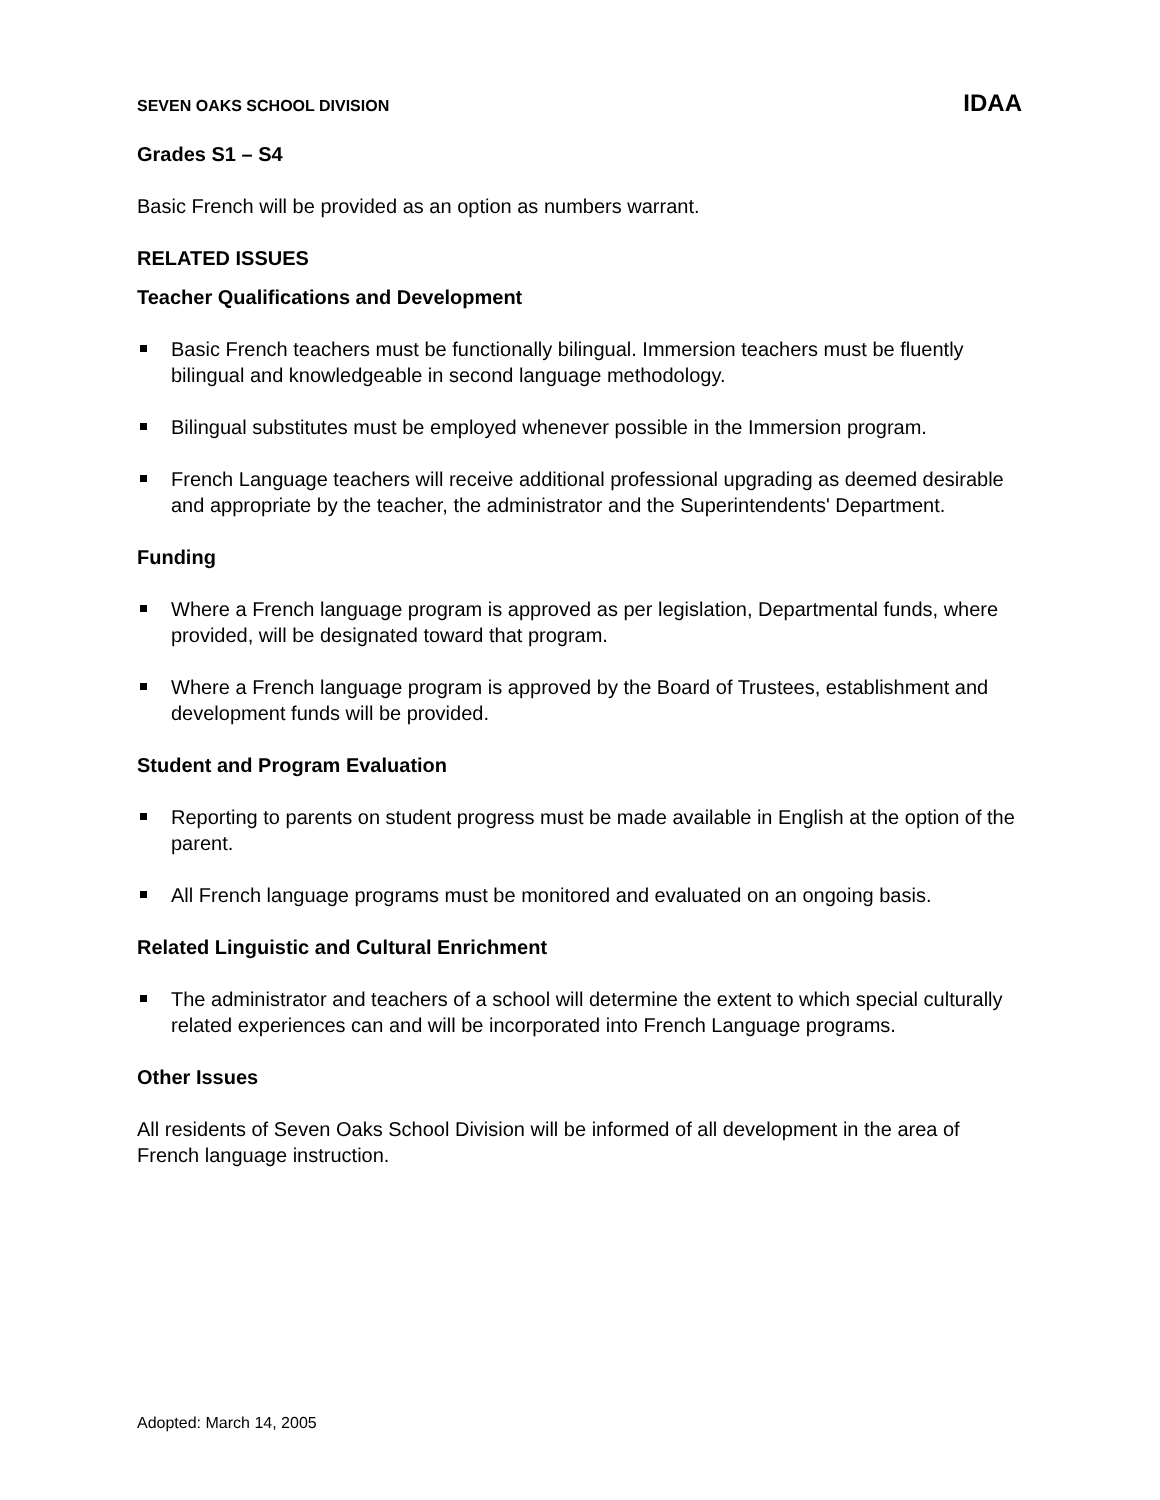SEVEN OAKS SCHOOL DIVISION IDAA
Grades S1 – S4
Basic French will be provided as an option as numbers warrant.
RELATED ISSUES
Teacher Qualifications and Development
Basic French teachers must be functionally bilingual. Immersion teachers must be fluently bilingual and knowledgeable in second language methodology.
Bilingual substitutes must be employed whenever possible in the Immersion program.
French Language teachers will receive additional professional upgrading as deemed desirable and appropriate by the teacher, the administrator and the Superintendents' Department.
Funding
Where a French language program is approved as per legislation, Departmental funds, where provided, will be designated toward that program.
Where a French language program is approved by the Board of Trustees, establishment and development funds will be provided.
Student and Program Evaluation
Reporting to parents on student progress must be made available in English at the option of the parent.
All French language programs must be monitored and evaluated on an ongoing basis.
Related Linguistic and Cultural Enrichment
The administrator and teachers of a school will determine the extent to which special culturally related experiences can and will be incorporated into French Language programs.
Other Issues
All residents of Seven Oaks School Division will be informed of all development in the area of French language instruction.
Adopted: March 14, 2005